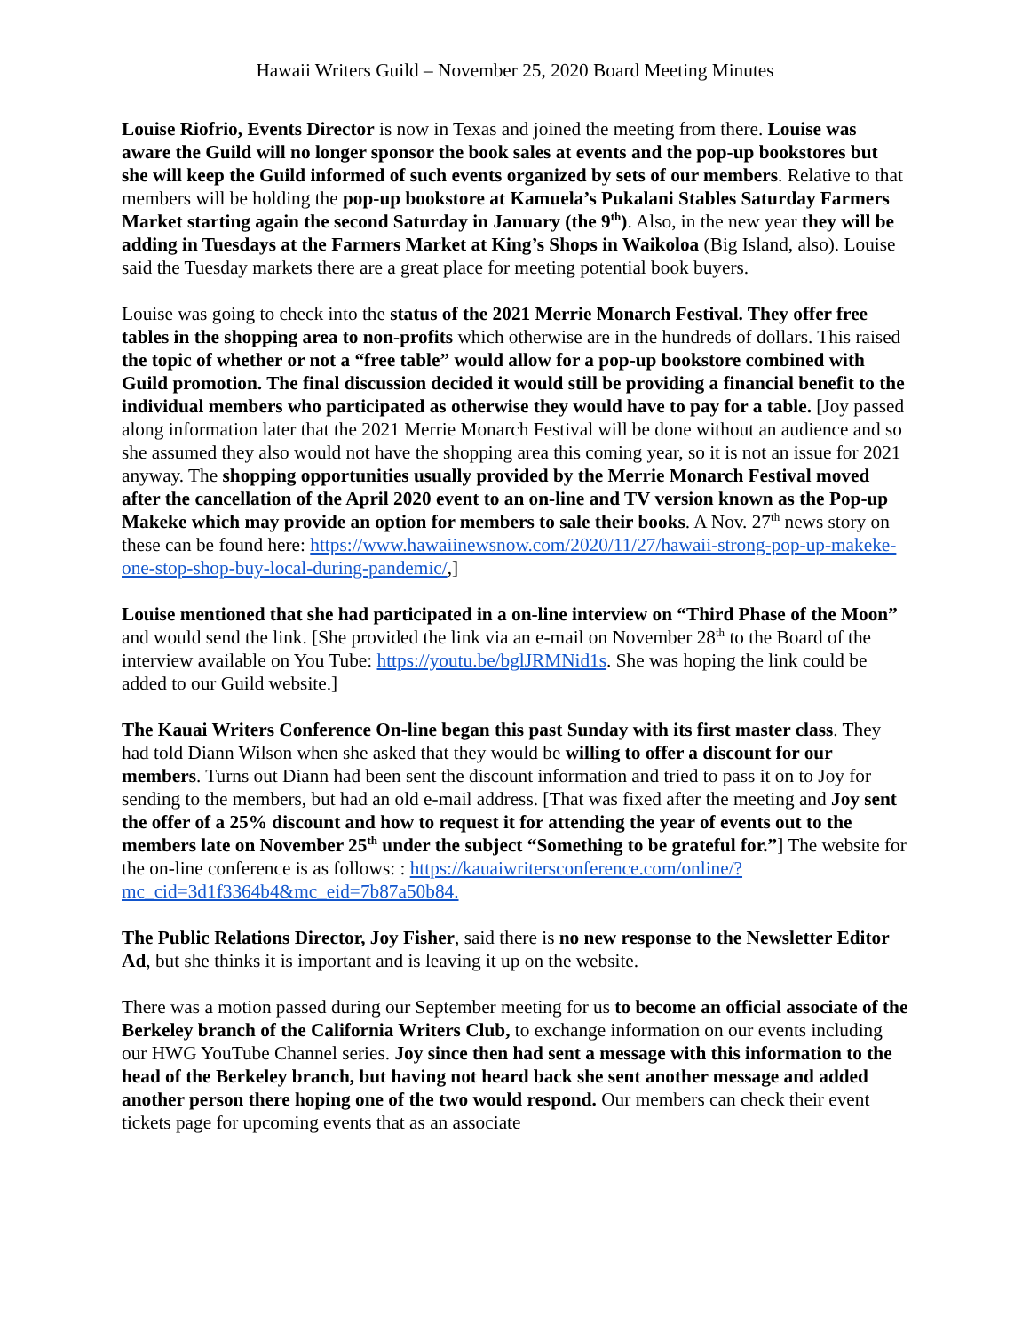Hawaii Writers Guild – November 25, 2020 Board Meeting Minutes
Louise Riofrio, Events Director is now in Texas and joined the meeting from there. Louise was aware the Guild will no longer sponsor the book sales at events and the pop-up bookstores but she will keep the Guild informed of such events organized by sets of our members. Relative to that members will be holding the pop-up bookstore at Kamuela’s Pukalani Stables Saturday Farmers Market starting again the second Saturday in January (the 9<sup>th</sup>). Also, in the new year they will be adding in Tuesdays at the Farmers Market at King’s Shops in Waikoloa (Big Island, also). Louise said the Tuesday markets there are a great place for meeting potential book buyers.
Louise was going to check into the status of the 2021 Merrie Monarch Festival. They offer free tables in the shopping area to non-profits which otherwise are in the hundreds of dollars. This raised the topic of whether or not a “free table” would allow for a pop-up bookstore combined with Guild promotion. The final discussion decided it would still be providing a financial benefit to the individual members who participated as otherwise they would have to pay for a table. [Joy passed along information later that the 2021 Merrie Monarch Festival will be done without an audience and so she assumed they also would not have the shopping area this coming year, so it is not an issue for 2021 anyway. The shopping opportunities usually provided by the Merrie Monarch Festival moved after the cancellation of the April 2020 event to an on-line and TV version known as the Pop-up Makeke which may provide an option for members to sale their books. A Nov. 27<sup>th</sup> news story on these can be found here: https://www.hawaiinewsnow.com/2020/11/27/hawaii-strong-pop-up-makeke-one-stop-shop-buy-local-during-pandemic/,]
Louise mentioned that she had participated in a on-line interview on “Third Phase of the Moon” and would send the link. [She provided the link via an e-mail on November 28<sup>th</sup> to the Board of the interview available on You Tube: https://youtu.be/bglJRMNid1s. She was hoping the link could be added to our Guild website.]
The Kauai Writers Conference On-line began this past Sunday with its first master class. They had told Diann Wilson when she asked that they would be willing to offer a discount for our members. Turns out Diann had been sent the discount information and tried to pass it on to Joy for sending to the members, but had an old e-mail address. [That was fixed after the meeting and Joy sent the offer of a 25% discount and how to request it for attending the year of events out to the members late on November 25<sup>th</sup> under the subject “Something to be grateful for.”] The website for the on-line conference is as follows: : https://kauaiwritersconference.com/online/?mc_cid=3d1f3364b4&mc_eid=7b87a50b84.
The Public Relations Director, Joy Fisher, said there is no new response to the Newsletter Editor Ad, but she thinks it is important and is leaving it up on the website.
There was a motion passed during our September meeting for us to become an official associate of the Berkeley branch of the California Writers Club, to exchange information on our events including our HWG YouTube Channel series. Joy since then had sent a message with this information to the head of the Berkeley branch, but having not heard back she sent another message and added another person there hoping one of the two would respond. Our members can check their event tickets page for upcoming events that as an associate